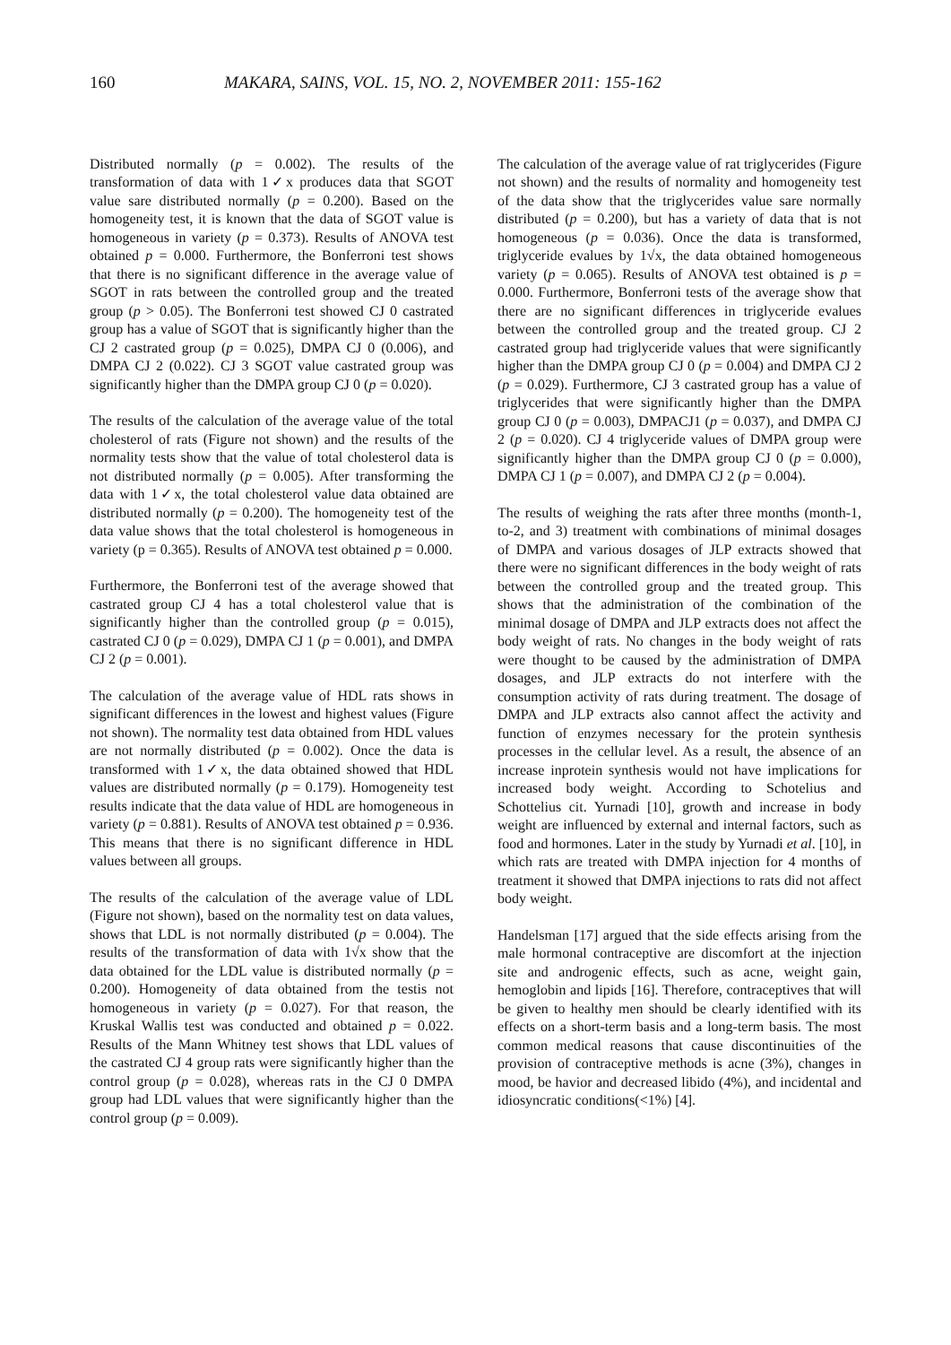160 MAKARA, SAINS, VOL. 15, NO. 2, NOVEMBER 2011: 155-162
Distributed normally (p = 0.002). The results of the transformation of data with 1✓x produces data that SGOT value sare distributed normally (p = 0.200). Based on the homogeneity test, it is known that the data of SGOT value is homogeneous in variety (p = 0.373). Results of ANOVA test obtained p = 0.000. Furthermore, the Bonferroni test shows that there is no significant difference in the average value of SGOT in rats between the controlled group and the treated group (p > 0.05). The Bonferroni test showed CJ 0 castrated group has a value of SGOT that is significantly higher than the CJ 2 castrated group (p = 0.025), DMPA CJ 0 (0.006), and DMPA CJ 2 (0.022). CJ 3 SGOT value castrated group was significantly higher than the DMPA group CJ 0 (p = 0.020).
The results of the calculation of the average value of the total cholesterol of rats (Figure not shown) and the results of the normality tests show that the value of total cholesterol data is not distributed normally (p = 0.005). After transforming the data with 1✓x, the total cholesterol value data obtained are distributed normally (p = 0.200). The homogeneity test of the data value shows that the total cholesterol is homogeneous in variety (p = 0.365). Results of ANOVA test obtained p = 0.000.
Furthermore, the Bonferroni test of the average showed that castrated group CJ 4 has a total cholesterol value that is significantly higher than the controlled group (p = 0.015), castrated CJ 0 (p = 0.029), DMPA CJ 1 (p = 0.001), and DMPA CJ 2 (p = 0.001).
The calculation of the average value of HDL rats shows in significant differences in the lowest and highest values (Figure not shown). The normality test data obtained from HDL values are not normally distributed (p = 0.002). Once the data is transformed with 1✓x, the data obtained showed that HDL values are distributed normally (p = 0.179). Homogeneity test results indicate that the data value of HDL are homogeneous in variety (p = 0.881). Results of ANOVA test obtained p = 0.936. This means that there is no significant difference in HDL values between all groups.
The results of the calculation of the average value of LDL (Figure not shown), based on the normality test on data values, shows that LDL is not normally distributed (p = 0.004). The results of the transformation of data with 1√x show that the data obtained for the LDL value is distributed normally (p = 0.200). Homogeneity of data obtained from the testis not homogeneous in variety (p = 0.027). For that reason, the Kruskal Wallis test was conducted and obtained p = 0.022. Results of the Mann Whitney test shows that LDL values of the castrated CJ 4 group rats were significantly higher than the control group (p = 0.028), whereas rats in the CJ 0 DMPA group had LDL values that were significantly higher than the control group (p = 0.009).
The calculation of the average value of rat triglycerides (Figure not shown) and the results of normality and homogeneity test of the data show that the triglycerides value sare normally distributed (p = 0.200), but has a variety of data that is not homogeneous (p = 0.036). Once the data is transformed, triglyceride evalues by 1√x, the data obtained homogeneous variety (p = 0.065). Results of ANOVA test obtained is p = 0.000. Furthermore, Bonferroni tests of the average show that there are no significant differences in triglyceride evalues between the controlled group and the treated group. CJ 2 castrated group had triglyceride values that were significantly higher than the DMPA group CJ 0 (p = 0.004) and DMPA CJ 2 (p = 0.029). Furthermore, CJ 3 castrated group has a value of triglycerides that were significantly higher than the DMPA group CJ 0 (p = 0.003), DMPACJ1 (p = 0.037), and DMPA CJ 2 (p = 0.020). CJ 4 triglyceride values of DMPA group were significantly higher than the DMPA group CJ 0 (p = 0.000), DMPA CJ 1 (p = 0.007), and DMPA CJ 2 (p = 0.004).
The results of weighing the rats after three months (month-1, to-2, and 3) treatment with combinations of minimal dosages of DMPA and various dosages of JLP extracts showed that there were no significant differences in the body weight of rats between the controlled group and the treated group. This shows that the administration of the combination of the minimal dosage of DMPA and JLP extracts does not affect the body weight of rats. No changes in the body weight of rats were thought to be caused by the administration of DMPA dosages, and JLP extracts do not interfere with the consumption activity of rats during treatment. The dosage of DMPA and JLP extracts also cannot affect the activity and function of enzymes necessary for the protein synthesis processes in the cellular level. As a result, the absence of an increase inprotein synthesis would not have implications for increased body weight. According to Schotelius and Schottelius cit. Yurnadi [10], growth and increase in body weight are influenced by external and internal factors, such as food and hormones. Later in the study by Yurnadi et al. [10], in which rats are treated with DMPA injection for 4 months of treatment it showed that DMPA injections to rats did not affect body weight.
Handelsman [17] argued that the side effects arising from the male hormonal contraceptive are discomfort at the injection site and androgenic effects, such as acne, weight gain, hemoglobin and lipids [16]. Therefore, contraceptives that will be given to healthy men should be clearly identified with its effects on a short-term basis and a long-term basis. The most common medical reasons that cause discontinuities of the provision of contraceptive methods is acne (3%), changes in mood, be havior and decreased libido (4%), and incidental and idiosyncratic conditions(<1%) [4].